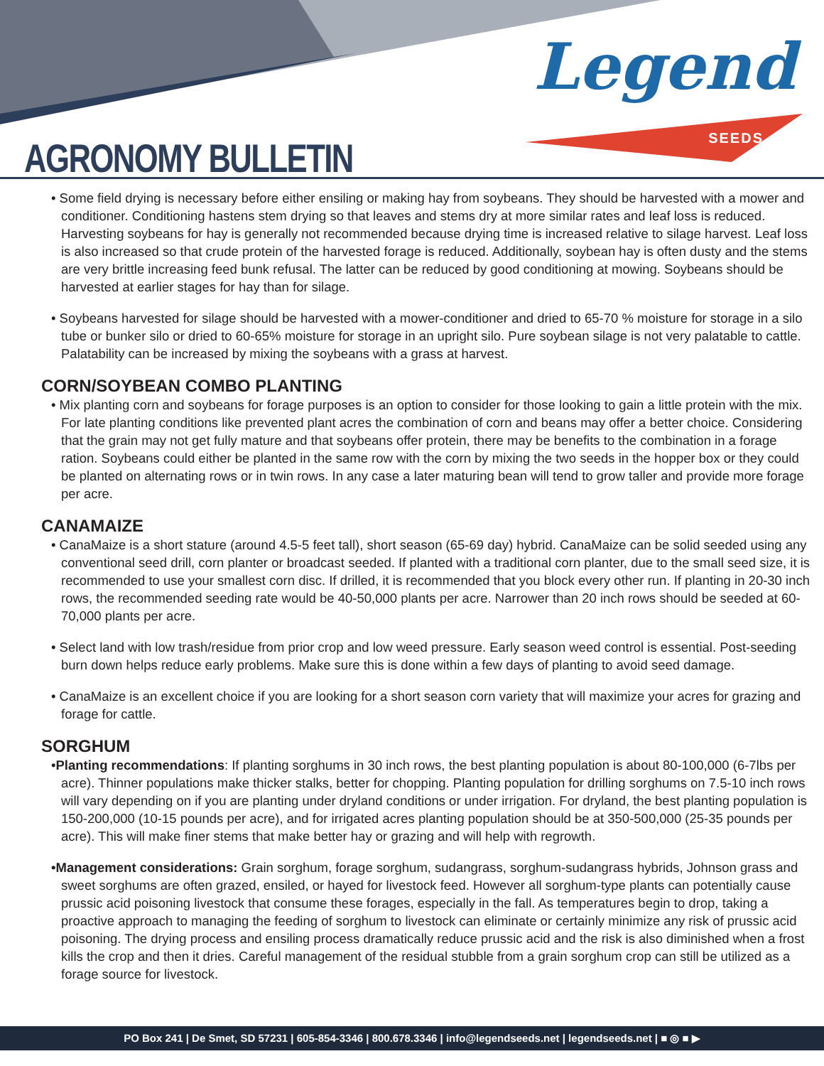AGRONOMY BULLETIN
Legend
SEEDS
• Some field drying is necessary before either ensiling or making hay from soybeans. They should be harvested with a mower and conditioner. Conditioning hastens stem drying so that leaves and stems dry at more similar rates and leaf loss is reduced. Harvesting soybeans for hay is generally not recommended because drying time is increased relative to silage harvest. Leaf loss is also increased so that crude protein of the harvested forage is reduced. Additionally, soybean hay is often dusty and the stems are very brittle increasing feed bunk refusal. The latter can be reduced by good conditioning at mowing. Soybeans should be harvested at earlier stages for hay than for silage.
• Soybeans harvested for silage should be harvested with a mower-conditioner and dried to 65-70 % moisture for storage in a silo tube or bunker silo or dried to 60-65% moisture for storage in an upright silo. Pure soybean silage is not very palatable to cattle. Palatability can be increased by mixing the soybeans with a grass at harvest.
CORN/SOYBEAN COMBO PLANTING
• Mix planting corn and soybeans for forage purposes is an option to consider for those looking to gain a little protein with the mix. For late planting conditions like prevented plant acres the combination of corn and beans may offer a better choice. Considering that the grain may not get fully mature and that soybeans offer protein, there may be benefits to the combination in a forage ration. Soybeans could either be planted in the same row with the corn by mixing the two seeds in the hopper box or they could be planted on alternating rows or in twin rows. In any case a later maturing bean will tend to grow taller and provide more forage per acre.
CANAMAIZE
• CanaMaize is a short stature (around 4.5-5 feet tall), short season (65-69 day) hybrid. CanaMaize can be solid seeded using any conventional seed drill, corn planter or broadcast seeded. If planted with a traditional corn planter, due to the small seed size, it is recommended to use your smallest corn disc. If drilled, it is recommended that you block every other run. If planting in 20-30 inch rows, the recommended seeding rate would be 40-50,000 plants per acre. Narrower than 20 inch rows should be seeded at 60-70,000 plants per acre.
• Select land with low trash/residue from prior crop and low weed pressure. Early season weed control is essential. Post-seeding burn down helps reduce early problems. Make sure this is done within a few days of planting to avoid seed damage.
• CanaMaize is an excellent choice if you are looking for a short season corn variety that will maximize your acres for grazing and forage for cattle.
SORGHUM
•Planting recommendations: If planting sorghums in 30 inch rows, the best planting population is about 80-100,000 (6-7lbs per acre). Thinner populations make thicker stalks, better for chopping. Planting population for drilling sorghums on 7.5-10 inch rows will vary depending on if you are planting under dryland conditions or under irrigation. For dryland, the best planting population is 150-200,000 (10-15 pounds per acre), and for irrigated acres planting population should be at 350-500,000 (25-35 pounds per acre). This will make finer stems that make better hay or grazing and will help with regrowth.
•Management considerations: Grain sorghum, forage sorghum, sudangrass, sorghum-sudangrass hybrids, Johnson grass and sweet sorghums are often grazed, ensiled, or hayed for livestock feed. However all sorghum-type plants can potentially cause prussic acid poisoning livestock that consume these forages, especially in the fall. As temperatures begin to drop, taking a proactive approach to managing the feeding of sorghum to livestock can eliminate or certainly minimize any risk of prussic acid poisoning. The drying process and ensiling process dramatically reduce prussic acid and the risk is also diminished when a frost kills the crop and then it dries. Careful management of the residual stubble from a grain sorghum crop can still be utilized as a forage source for livestock.
PO Box 241 | De Smet, SD 57231 | 605-854-3346 | 800.678.3346 | info@legendseeds.net | legendseeds.net | ■ ◎ ■ ▶